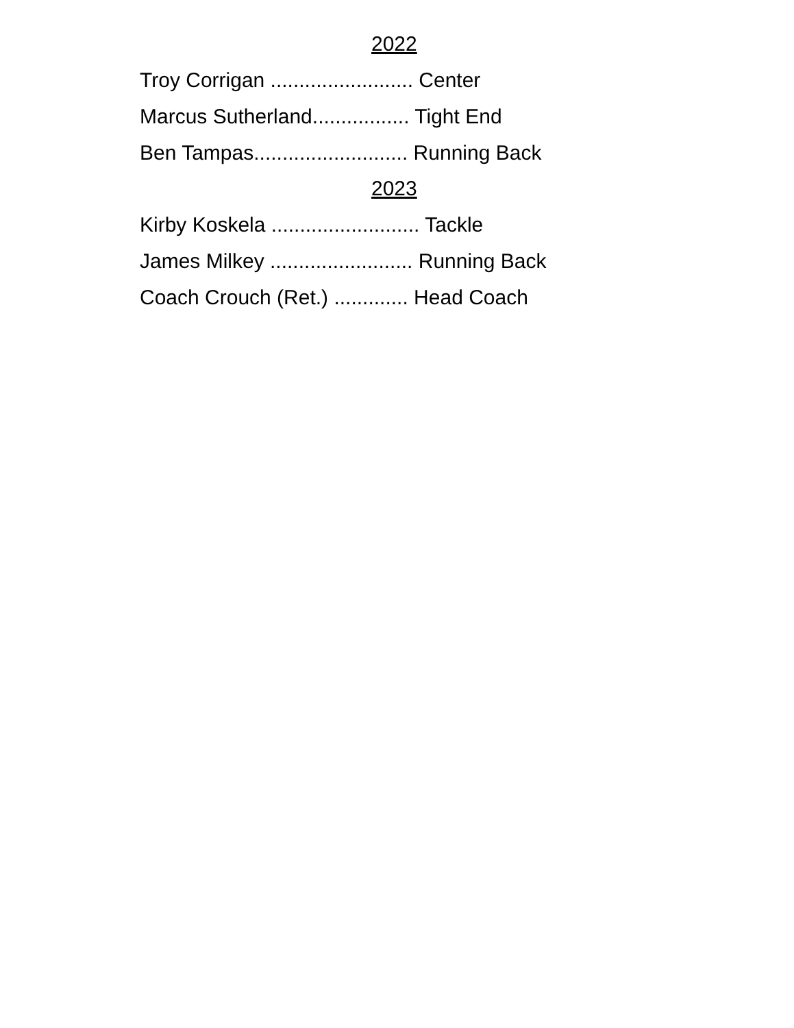2022
Troy Corrigan ......................... Center
Marcus Sutherland................. Tight End
Ben Tampas........................... Running Back
2023
Kirby Koskela .......................... Tackle
James Milkey ......................... Running Back
Coach Crouch (Ret.) ............. Head Coach